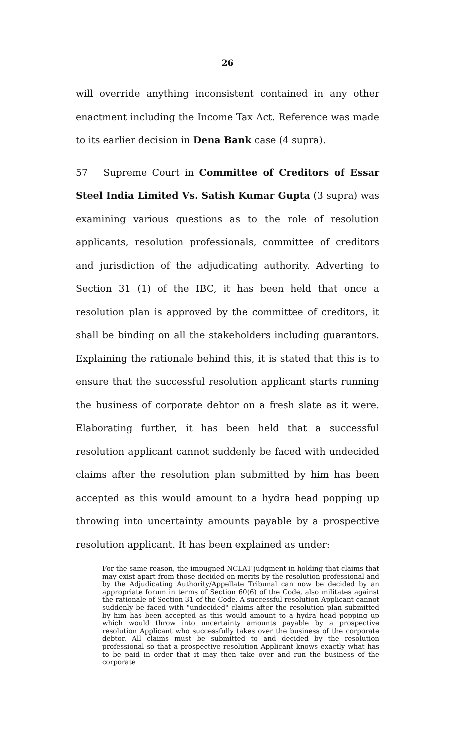26
will override anything inconsistent contained in any other enactment including the Income Tax Act. Reference was made to its earlier decision in Dena Bank case (4 supra).
57 Supreme Court in Committee of Creditors of Essar Steel India Limited Vs. Satish Kumar Gupta (3 supra) was examining various questions as to the role of resolution applicants, resolution professionals, committee of creditors and jurisdiction of the adjudicating authority. Adverting to Section 31 (1) of the IBC, it has been held that once a resolution plan is approved by the committee of creditors, it shall be binding on all the stakeholders including guarantors. Explaining the rationale behind this, it is stated that this is to ensure that the successful resolution applicant starts running the business of corporate debtor on a fresh slate as it were. Elaborating further, it has been held that a successful resolution applicant cannot suddenly be faced with undecided claims after the resolution plan submitted by him has been accepted as this would amount to a hydra head popping up throwing into uncertainty amounts payable by a prospective resolution applicant. It has been explained as under:
For the same reason, the impugned NCLAT judgment in holding that claims that may exist apart from those decided on merits by the resolution professional and by the Adjudicating Authority/Appellate Tribunal can now be decided by an appropriate forum in terms of Section 60(6) of the Code, also militates against the rationale of Section 31 of the Code. A successful resolution Applicant cannot suddenly be faced with "undecided" claims after the resolution plan submitted by him has been accepted as this would amount to a hydra head popping up which would throw into uncertainty amounts payable by a prospective resolution Applicant who successfully takes over the business of the corporate debtor. All claims must be submitted to and decided by the resolution professional so that a prospective resolution Applicant knows exactly what has to be paid in order that it may then take over and run the business of the corporate